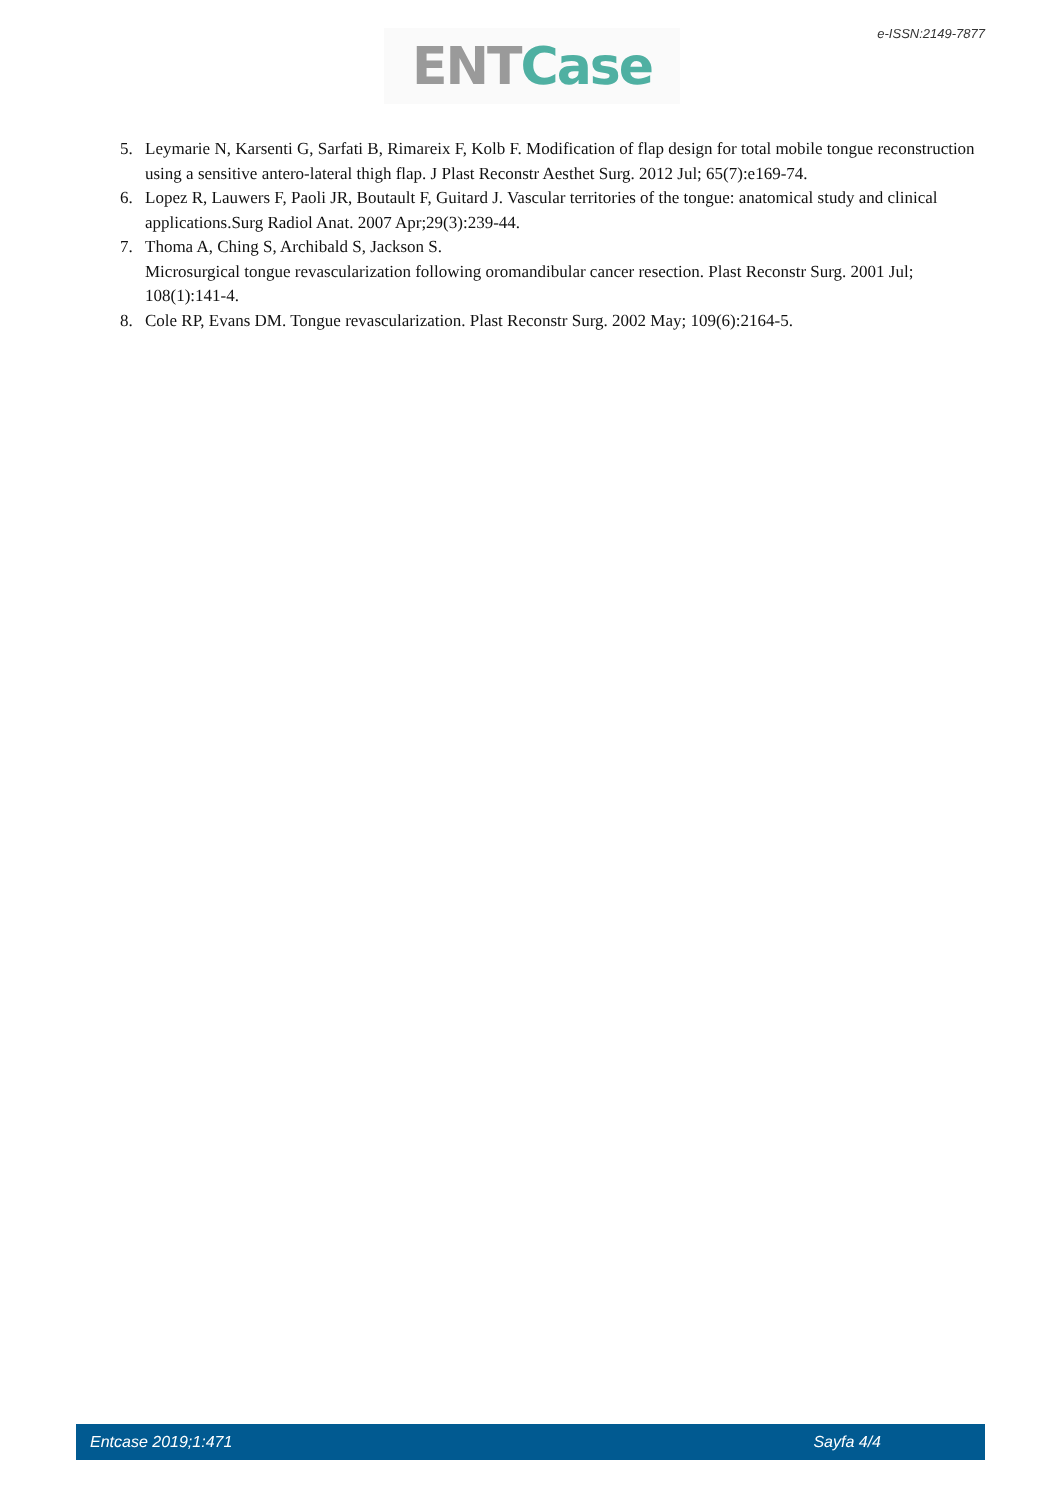e-ISSN:2149-7877 ENT Case
5. Leymarie N, Karsenti G, Sarfati B, Rimareix F, Kolb F. Modification of flap design for total mobile tongue reconstruction using a sensitive antero-lateral thigh flap. J Plast Reconstr Aesthet Surg. 2012 Jul; 65(7):e169-74.
6. Lopez R, Lauwers F, Paoli JR, Boutault F, Guitard J. Vascular territories of the tongue: anatomical study and clinical applications.Surg Radiol Anat. 2007 Apr;29(3):239-44.
7. Thoma A, Ching S, Archibald S, Jackson S.
Microsurgical tongue revascularization following oromandibular cancer resection. Plast Reconstr Surg. 2001 Jul; 108(1):141-4.
8. Cole RP, Evans DM. Tongue revascularization. Plast Reconstr Surg. 2002 May; 109(6):2164-5.
Entcase 2019;1:471 Sayfa 4/4